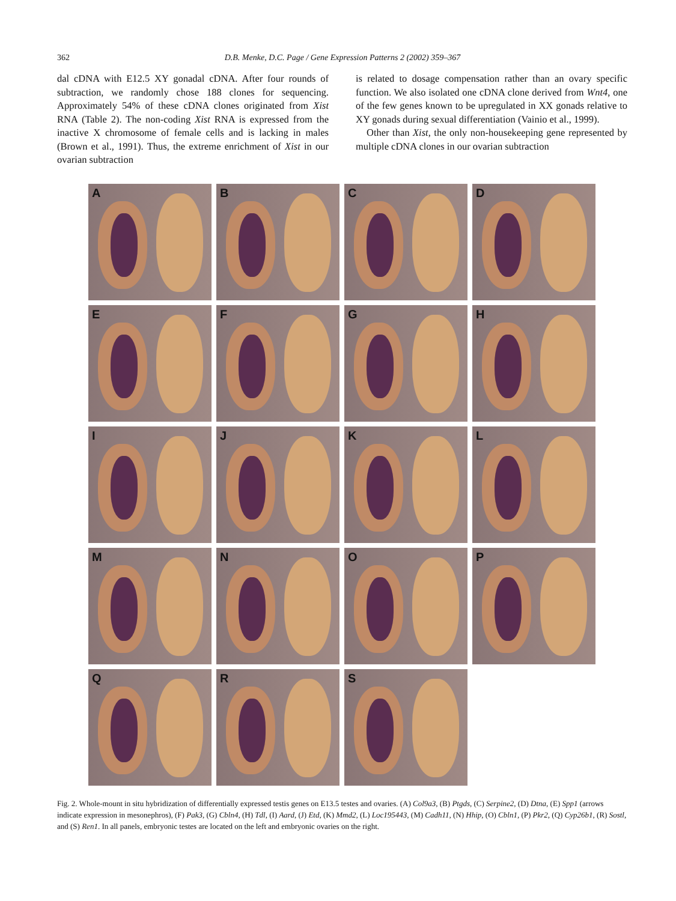362
D.B. Menke, D.C. Page / Gene Expression Patterns 2 (2002) 359–367
dal cDNA with E12.5 XY gonadal cDNA. After four rounds of subtraction, we randomly chose 188 clones for sequencing. Approximately 54% of these cDNA clones originated from Xist RNA (Table 2). The non-coding Xist RNA is expressed from the inactive X chromosome of female cells and is lacking in males (Brown et al., 1991). Thus, the extreme enrichment of Xist in our ovarian subtraction
is related to dosage compensation rather than an ovary specific function. We also isolated one cDNA clone derived from Wnt4, one of the few genes known to be upregulated in XX gonads relative to XY gonads during sexual differentiation (Vainio et al., 1999).
Other than Xist, the only non-housekeeping gene represented by multiple cDNA clones in our ovarian subtraction
A
B
C
D
E
F
G
H
I
J
K
L
M
N
O
P
Q
R
S
Fig. 2. Whole-mount in situ hybridization of differentially expressed testis genes on E13.5 testes and ovaries. (A) Col9a3, (B) Ptgds, (C) Serpine2, (D) Dtna, (E) Spp1 (arrows indicate expression in mesonephros), (F) Pak3, (G) Cbln4, (H) Tdl, (I) Aard, (J) Etd, (K) Mmd2, (L) Loc195443, (M) Cadh11, (N) Hhip, (O) Cbln1, (P) Pkr2, (Q) Cyp26b1, (R) Sostl, and (S) Ren1. In all panels, embryonic testes are located on the left and embryonic ovaries on the right.